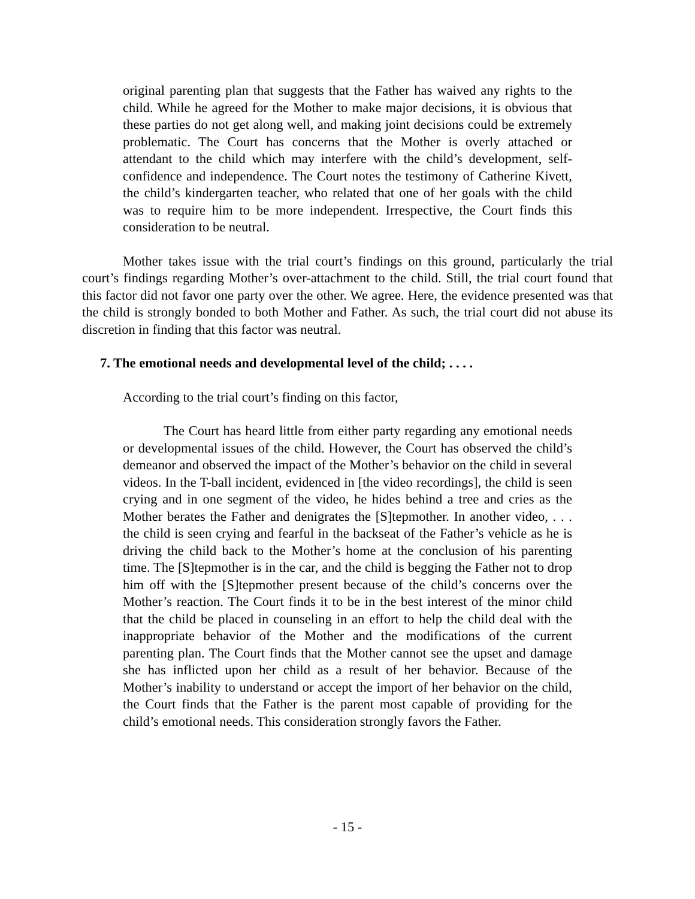original parenting plan that suggests that the Father has waived any rights to the child. While he agreed for the Mother to make major decisions, it is obvious that these parties do not get along well, and making joint decisions could be extremely problematic. The Court has concerns that the Mother is overly attached or attendant to the child which may interfere with the child’s development, self-confidence and independence. The Court notes the testimony of Catherine Kivett, the child’s kindergarten teacher, who related that one of her goals with the child was to require him to be more independent. Irrespective, the Court finds this consideration to be neutral.
Mother takes issue with the trial court’s findings on this ground, particularly the trial court’s findings regarding Mother’s over-attachment to the child. Still, the trial court found that this factor did not favor one party over the other. We agree. Here, the evidence presented was that the child is strongly bonded to both Mother and Father. As such, the trial court did not abuse its discretion in finding that this factor was neutral.
7. The emotional needs and developmental level of the child; . . . .
According to the trial court’s finding on this factor,
The Court has heard little from either party regarding any emotional needs or developmental issues of the child. However, the Court has observed the child’s demeanor and observed the impact of the Mother’s behavior on the child in several videos. In the T-ball incident, evidenced in [the video recordings], the child is seen crying and in one segment of the video, he hides behind a tree and cries as the Mother berates the Father and denigrates the [S]tepmother. In another video, . . . the child is seen crying and fearful in the backseat of the Father’s vehicle as he is driving the child back to the Mother’s home at the conclusion of his parenting time. The [S]tepmother is in the car, and the child is begging the Father not to drop him off with the [S]tepmother present because of the child’s concerns over the Mother’s reaction. The Court finds it to be in the best interest of the minor child that the child be placed in counseling in an effort to help the child deal with the inappropriate behavior of the Mother and the modifications of the current parenting plan. The Court finds that the Mother cannot see the upset and damage she has inflicted upon her child as a result of her behavior. Because of the Mother’s inability to understand or accept the import of her behavior on the child, the Court finds that the Father is the parent most capable of providing for the child’s emotional needs. This consideration strongly favors the Father.
- 15 -